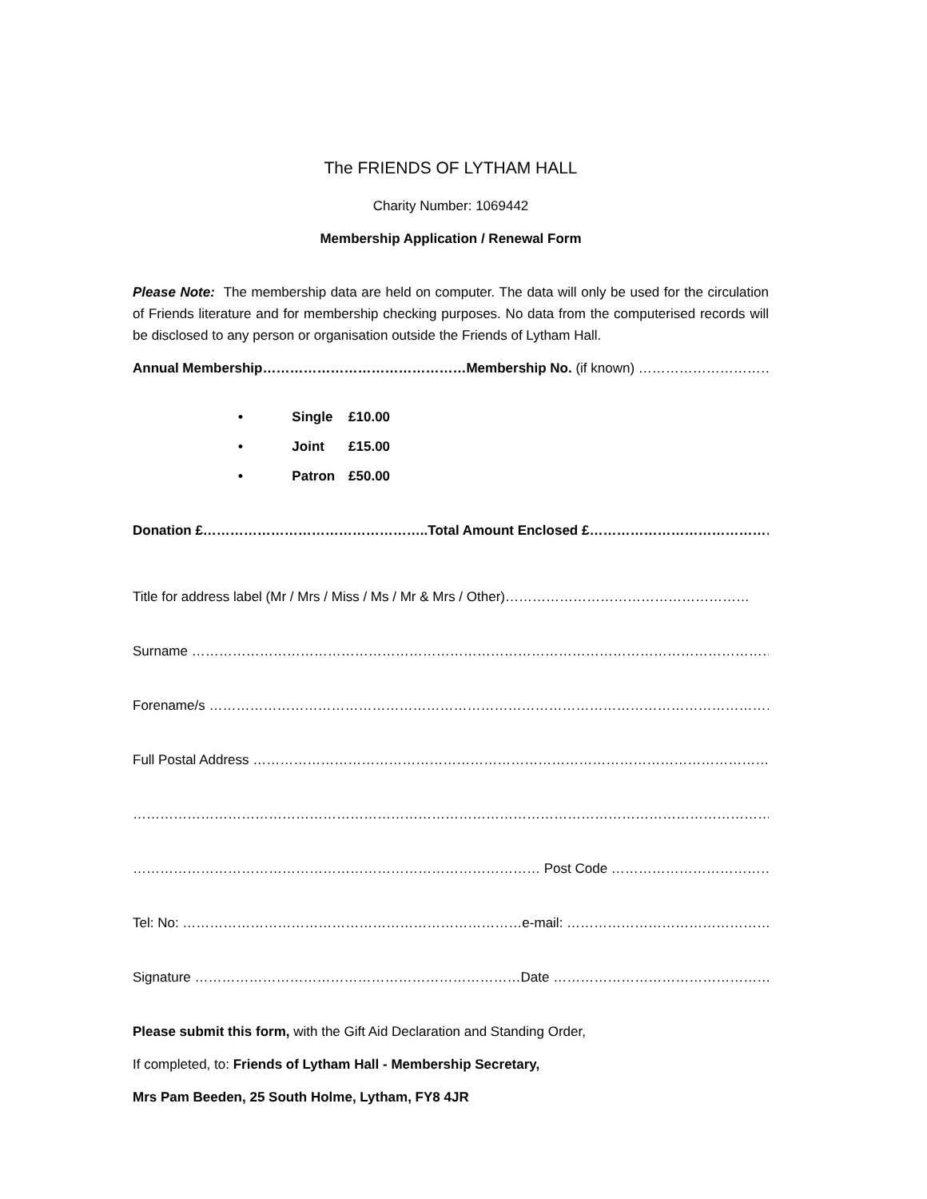The FRIENDS OF LYTHAM HALL
Charity Number: 1069442
Membership Application / Renewal Form
Please Note: The membership data are held on computer. The data will only be used for the circulation of Friends literature and for membership checking purposes. No data from the computerised records will be disclosed to any person or organisation outside the Friends of Lytham Hall.
Annual Membership………………………………………Membership No. (if known) ……………………………….
• Single £10.00
• Joint £15.00
• Patron £50.00
Donation £…………………………………………..Total Amount Enclosed £………………………………………
Title for address label (Mr / Mrs / Miss / Ms / Mr & Mrs / Other)………………………………………………
Surname …………………………………………………………………………………………………………………………
Forename/s ……………………………………………………………………………………………………………………….
Full Postal Address ……………………………………………………………………………………………………………
…………………………………………………………………………………………………………………………………………..
……………………………………………………………………………… Post Code ……………………………………..............
Tel: No: …………………………………………………………………e-mail: ………………………………………………………
Signature ………………………………………………………………Date ………………………………………………………
Please submit this form, with the Gift Aid Declaration and Standing Order,
If completed, to: Friends of Lytham Hall - Membership Secretary,
Mrs Pam Beeden, 25 South Holme, Lytham, FY8 4JR